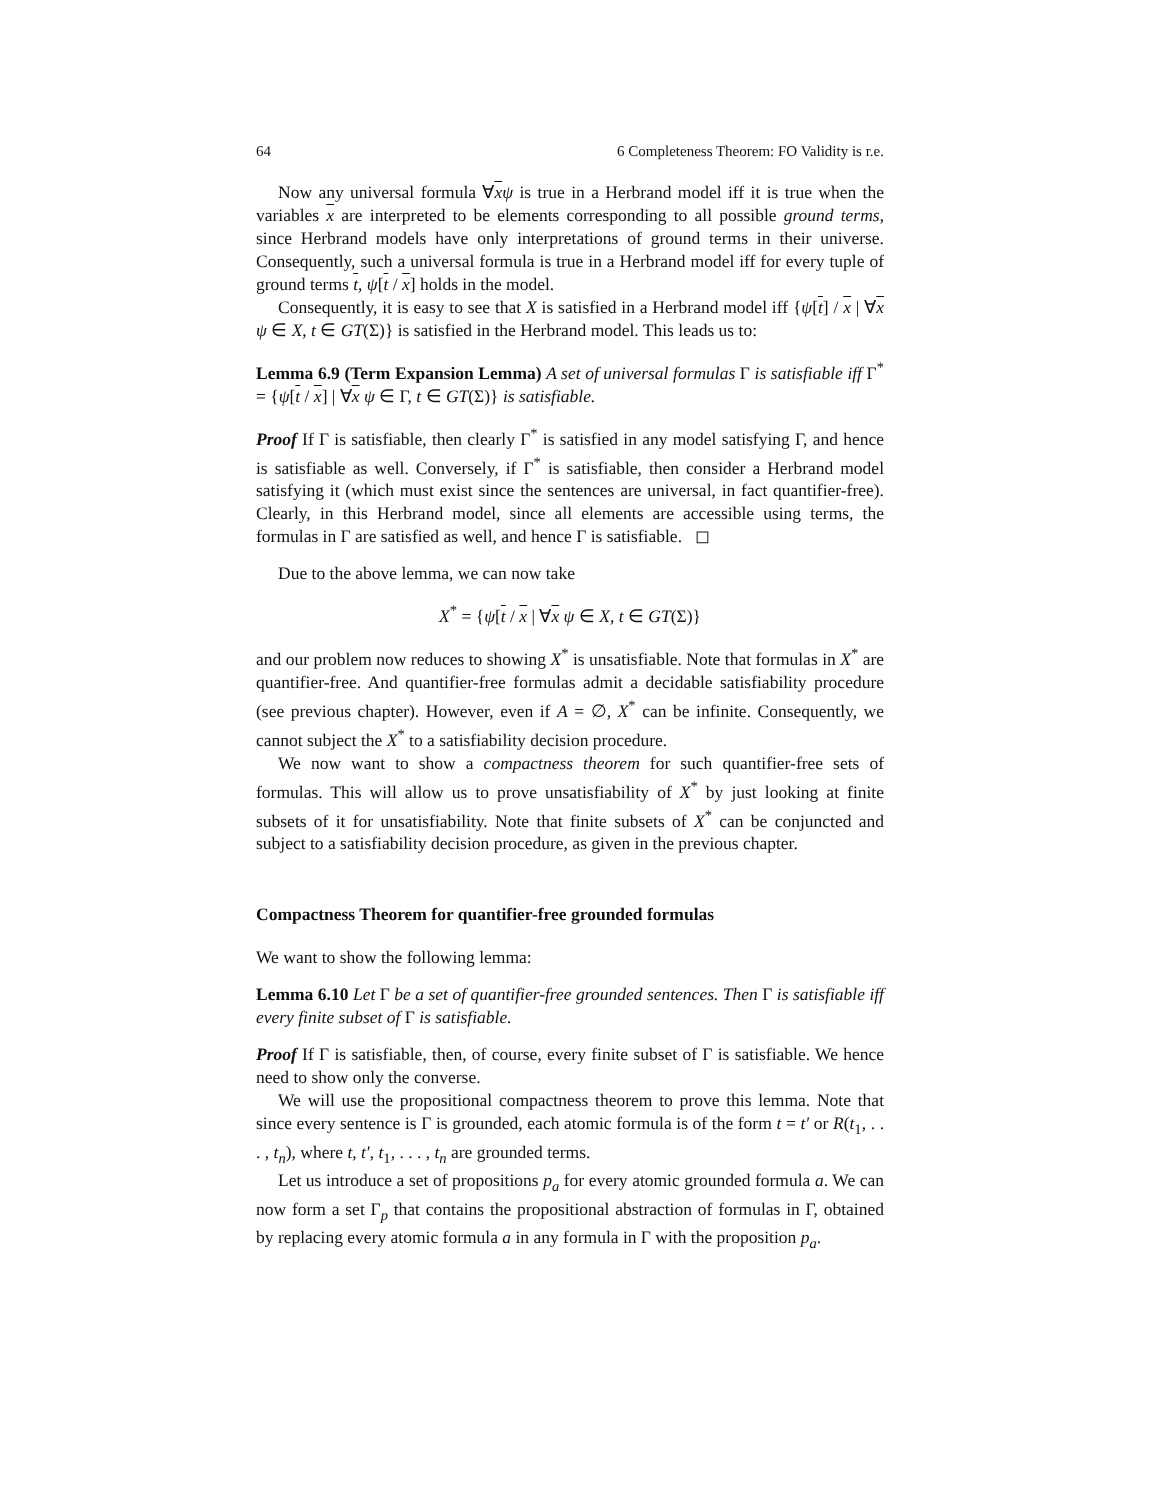64 6 Completeness Theorem: FO Validity is r.e.
Now any universal formula ∀xψ is true in a Herbrand model iff it is true when the variables x are interpreted to be elements corresponding to all possible ground terms, since Herbrand models have only interpretations of ground terms in their universe. Consequently, such a universal formula is true in a Herbrand model iff for every tuple of ground terms t, ψ[t / x] holds in the model.
Consequently, it is easy to see that X is satisfied in a Herbrand model iff {ψ[t] / x | ∀x ψ ∈ X, t ∈ GT(Σ)} is satisfied in the Herbrand model. This leads us to:
Lemma 6.9 (Term Expansion Lemma) A set of universal formulas Γ is satisfiable iff Γ<sup>*</sup> = {ψ[t / x] | ∀x ψ ∈ Γ, t ∈ GT(Σ)} is satisfiable.
Proof If Γ is satisfiable, then clearly Γ<sup>*</sup> is satisfied in any model satisfying Γ, and hence is satisfiable as well. Conversely, if Γ<sup>*</sup> is satisfiable, then consider a Herbrand model satisfying it (which must exist since the sentences are universal, in fact quantifier-free). Clearly, in this Herbrand model, since all elements are accessible using terms, the formulas in Γ are satisfied as well, and hence Γ is satisfiable. ◻
Due to the above lemma, we can now take
X<sup>*</sup> = {ψ[t / x | ∀x ψ ∈ X, t ∈ GT(Σ)}
and our problem now reduces to showing X<sup>*</sup> is unsatisfiable. Note that formulas in X<sup>*</sup> are quantifier-free. And quantifier-free formulas admit a decidable satisfiability procedure (see previous chapter). However, even if A = ∅, X<sup>*</sup> can be infinite. Consequently, we cannot subject the X<sup>*</sup> to a satisfiability decision procedure.
We now want to show a compactness theorem for such quantifier-free sets of formulas. This will allow us to prove unsatisfiability of X<sup>*</sup> by just looking at finite subsets of it for unsatisfiability. Note that finite subsets of X<sup>*</sup> can be conjuncted and subject to a satisfiability decision procedure, as given in the previous chapter.
Compactness Theorem for quantifier-free grounded formulas
We want to show the following lemma:
Lemma 6.10 Let Γ be a set of quantifier-free grounded sentences. Then Γ is satisfiable iff every finite subset of Γ is satisfiable.
Proof If Γ is satisfiable, then, of course, every finite subset of Γ is satisfiable. We hence need to show only the converse.
We will use the propositional compactness theorem to prove this lemma. Note that since every sentence is Γ is grounded, each atomic formula is of the form t = t′ or R(t<sub>1</sub>, . . . , t<sub>n</sub>), where t, t′, t<sub>1</sub>, . . . , t<sub>n</sub> are grounded terms.
Let us introduce a set of propositions p<sub>a</sub> for every atomic grounded formula a. We can now form a set Γ<sub>p</sub> that contains the propositional abstraction of formulas in Γ, obtained by replacing every atomic formula a in any formula in Γ with the proposition p<sub>a</sub>.